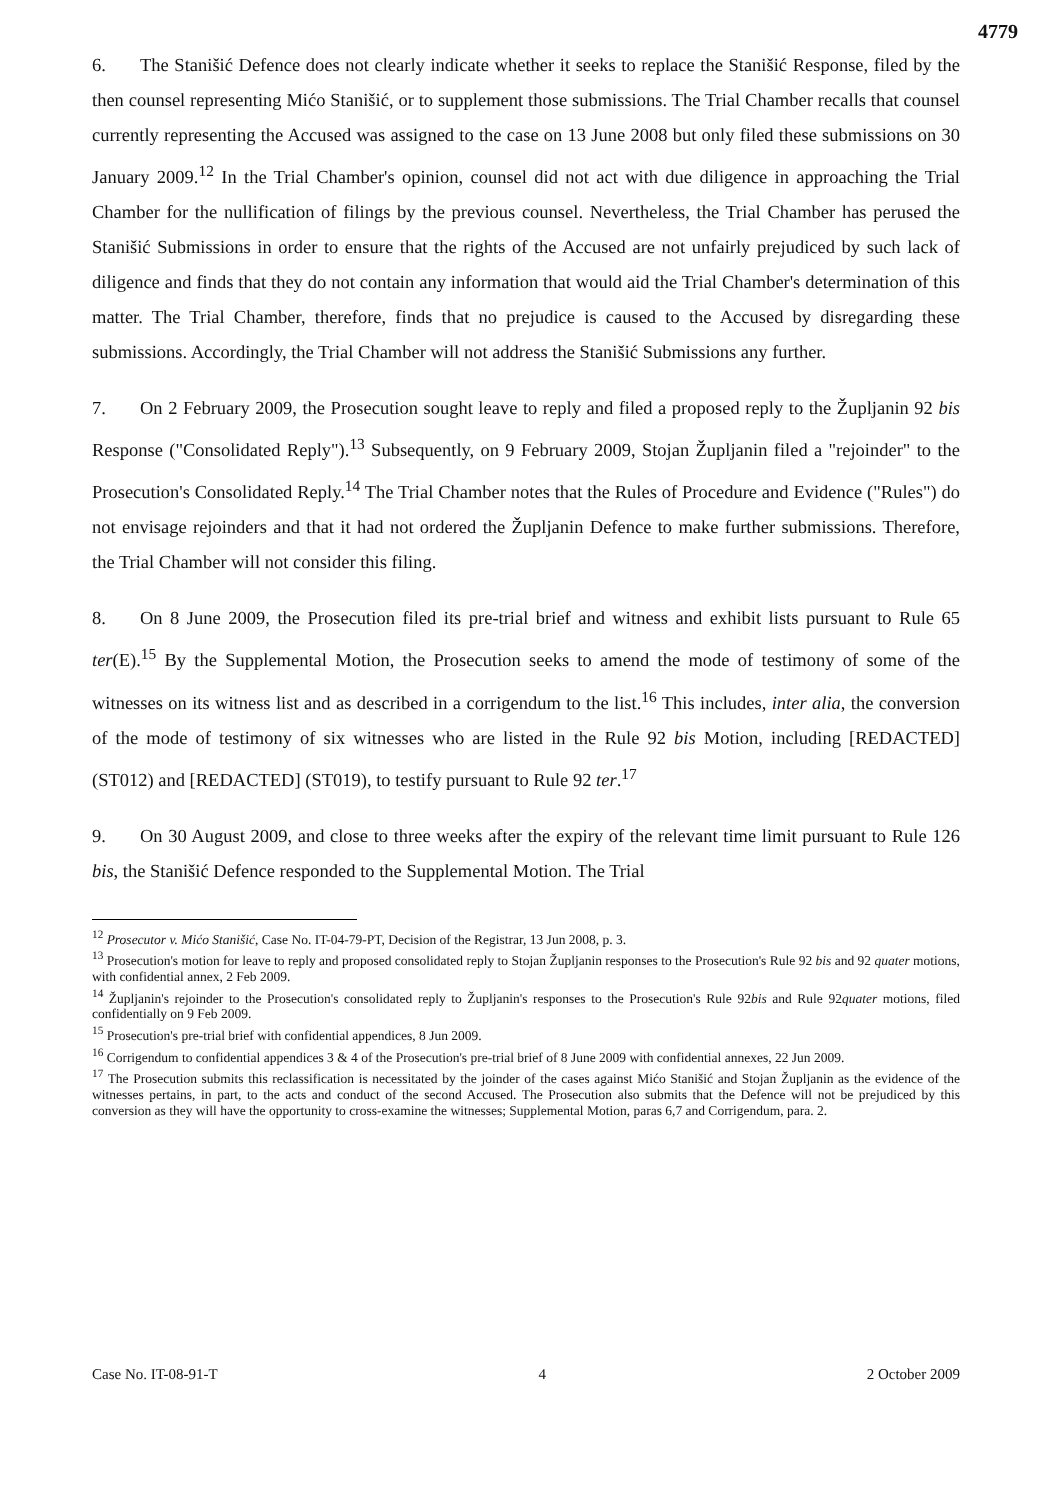4779
6. The Stanišić Defence does not clearly indicate whether it seeks to replace the Stanišić Response, filed by the then counsel representing Mićo Stanišić, or to supplement those submissions. The Trial Chamber recalls that counsel currently representing the Accused was assigned to the case on 13 June 2008 but only filed these submissions on 30 January 2009.<sup>12</sup> In the Trial Chamber's opinion, counsel did not act with due diligence in approaching the Trial Chamber for the nullification of filings by the previous counsel. Nevertheless, the Trial Chamber has perused the Stanišić Submissions in order to ensure that the rights of the Accused are not unfairly prejudiced by such lack of diligence and finds that they do not contain any information that would aid the Trial Chamber's determination of this matter. The Trial Chamber, therefore, finds that no prejudice is caused to the Accused by disregarding these submissions. Accordingly, the Trial Chamber will not address the Stanišić Submissions any further.
7. On 2 February 2009, the Prosecution sought leave to reply and filed a proposed reply to the Župljanin 92 bis Response ("Consolidated Reply").<sup>13</sup> Subsequently, on 9 February 2009, Stojan Župljanin filed a "rejoinder" to the Prosecution's Consolidated Reply.<sup>14</sup> The Trial Chamber notes that the Rules of Procedure and Evidence ("Rules") do not envisage rejoinders and that it had not ordered the Župljanin Defence to make further submissions. Therefore, the Trial Chamber will not consider this filing.
8. On 8 June 2009, the Prosecution filed its pre-trial brief and witness and exhibit lists pursuant to Rule 65 ter(E).<sup>15</sup> By the Supplemental Motion, the Prosecution seeks to amend the mode of testimony of some of the witnesses on its witness list and as described in a corrigendum to the list.<sup>16</sup> This includes, inter alia, the conversion of the mode of testimony of six witnesses who are listed in the Rule 92 bis Motion, including [REDACTED] (ST012) and [REDACTED] (ST019), to testify pursuant to Rule 92 ter.<sup>17</sup>
9. On 30 August 2009, and close to three weeks after the expiry of the relevant time limit pursuant to Rule 126 bis, the Stanišić Defence responded to the Supplemental Motion. The Trial
<sup>12</sup> Prosecutor v. Mićo Stanišić, Case No. IT-04-79-PT, Decision of the Registrar, 13 Jun 2008, p. 3.
<sup>13</sup> Prosecution's motion for leave to reply and proposed consolidated reply to Stojan Župljanin responses to the Prosecution's Rule 92 bis and 92 quater motions, with confidential annex, 2 Feb 2009.
<sup>14</sup> Župljanin's rejoinder to the Prosecution's consolidated reply to Župljanin's responses to the Prosecution's Rule 92bis and Rule 92quater motions, filed confidentially on 9 Feb 2009.
<sup>15</sup> Prosecution's pre-trial brief with confidential appendices, 8 Jun 2009.
<sup>16</sup> Corrigendum to confidential appendices 3 & 4 of the Prosecution's pre-trial brief of 8 June 2009 with confidential annexes, 22 Jun 2009.
<sup>17</sup> The Prosecution submits this reclassification is necessitated by the joinder of the cases against Mićo Stanišić and Stojan Župljanin as the evidence of the witnesses pertains, in part, to the acts and conduct of the second Accused. The Prosecution also submits that the Defence will not be prejudiced by this conversion as they will have the opportunity to cross-examine the witnesses; Supplemental Motion, paras 6,7 and Corrigendum, para. 2.
Case No. IT-08-91-T 4 2 October 2009